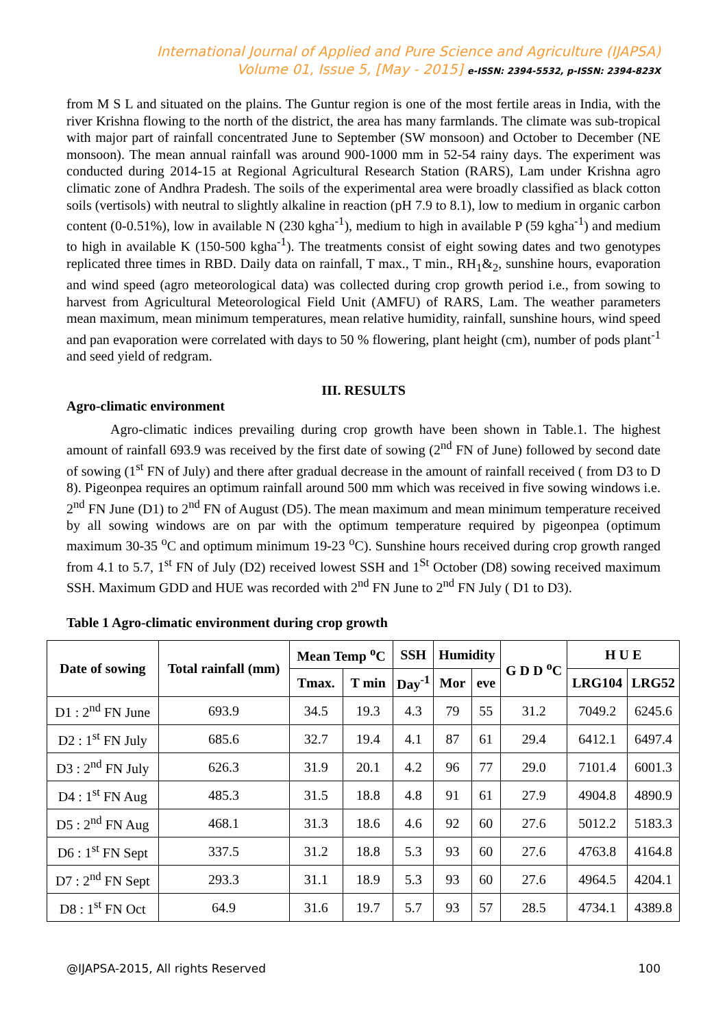International Journal of Applied and Pure Science and Agriculture (IJAPSA)
Volume 01, Issue 5, [May - 2015] e-ISSN: 2394-5532, p-ISSN: 2394-823X
from M S L and situated on the plains. The Guntur region is one of the most fertile areas in India, with the river Krishna flowing to the north of the district, the area has many farmlands. The climate was sub-tropical with major part of rainfall concentrated June to September (SW monsoon) and October to December (NE monsoon). The mean annual rainfall was around 900-1000 mm in 52-54 rainy days. The experiment was conducted during 2014-15 at Regional Agricultural Research Station (RARS), Lam under Krishna agro climatic zone of Andhra Pradesh. The soils of the experimental area were broadly classified as black cotton soils (vertisols) with neutral to slightly alkaline in reaction (pH 7.9 to 8.1), low to medium in organic carbon content (0-0.51%), low in available N (230 kgha<sup>-1</sup>), medium to high in available P (59 kgha<sup>-1</sup>) and medium to high in available K (150-500 kgha<sup>-1</sup>). The treatments consist of eight sowing dates and two genotypes replicated three times in RBD. Daily data on rainfall, T max., T min., RH<sub>1</sub>&<sub>2</sub>, sunshine hours, evaporation and wind speed (agro meteorological data) was collected during crop growth period i.e., from sowing to harvest from Agricultural Meteorological Field Unit (AMFU) of RARS, Lam. The weather parameters mean maximum, mean minimum temperatures, mean relative humidity, rainfall, sunshine hours, wind speed and pan evaporation were correlated with days to 50 % flowering, plant height (cm), number of pods plant<sup>-1</sup> and seed yield of redgram.
III. RESULTS
Agro-climatic environment
Agro-climatic indices prevailing during crop growth have been shown in Table.1. The highest amount of rainfall 693.9 was received by the first date of sowing (2<sup>nd</sup> FN of June) followed by second date of sowing (1<sup>st</sup> FN of July) and there after gradual decrease in the amount of rainfall received ( from D3 to D 8). Pigeonpea requires an optimum rainfall around 500 mm which was received in five sowing windows i.e. 2<sup>nd</sup> FN June (D1) to 2<sup>nd</sup> FN of August (D5). The mean maximum and mean minimum temperature received by all sowing windows are on par with the optimum temperature required by pigeonpea (optimum maximum 30-35 <sup>o</sup>C and optimum minimum 19-23 <sup>o</sup>C). Sunshine hours received during crop growth ranged from 4.1 to 5.7, 1<sup>st</sup> FN of July (D2) received lowest SSH and 1<sup>St</sup> October (D8) sowing received maximum SSH. Maximum GDD and HUE was recorded with 2<sup>nd</sup> FN June to 2<sup>nd</sup> FN July ( D1 to D3).
Table 1 Agro-climatic environment during crop growth
| Date of sowing | Total rainfall (mm) | Mean Temp <sup>o</sup>C | | SSH | Humidity | | G D D <sup>o</sup>C | H U E | |
| --- | --- | --- | --- | --- | --- | --- | --- | --- | --- |
| | | Tmax. | T min | Day<sup>-1</sup> | Mor | eve | | | |
| | | | | | | | | LRG104 | LRG52 |
| D1 : 2<sup>nd</sup> FN June | 693.9 | 34.5 | 19.3 | 4.3 | 79 | 55 | 31.2 | 7049.2 | 6245.6 |
| D2 : 1<sup>st</sup> FN July | 685.6 | 32.7 | 19.4 | 4.1 | 87 | 61 | 29.4 | 6412.1 | 6497.4 |
| D3 : 2<sup>nd</sup> FN July | 626.3 | 31.9 | 20.1 | 4.2 | 96 | 77 | 29.0 | 7101.4 | 6001.3 |
| D4 : 1<sup>st</sup> FN Aug | 485.3 | 31.5 | 18.8 | 4.8 | 91 | 61 | 27.9 | 4904.8 | 4890.9 |
| D5 : 2<sup>nd</sup> FN Aug | 468.1 | 31.3 | 18.6 | 4.6 | 92 | 60 | 27.6 | 5012.2 | 5183.3 |
| D6 : 1<sup>st</sup> FN Sept | 337.5 | 31.2 | 18.8 | 5.3 | 93 | 60 | 27.6 | 4763.8 | 4164.8 |
| D7 : 2<sup>nd</sup> FN Sept | 293.3 | 31.1 | 18.9 | 5.3 | 93 | 60 | 27.6 | 4964.5 | 4204.1 |
| D8 : 1<sup>st</sup> FN Oct | 64.9 | 31.6 | 19.7 | 5.7 | 93 | 57 | 28.5 | 4734.1 | 4389.8 |
@IJAPSA-2015, All rights Reserved 100